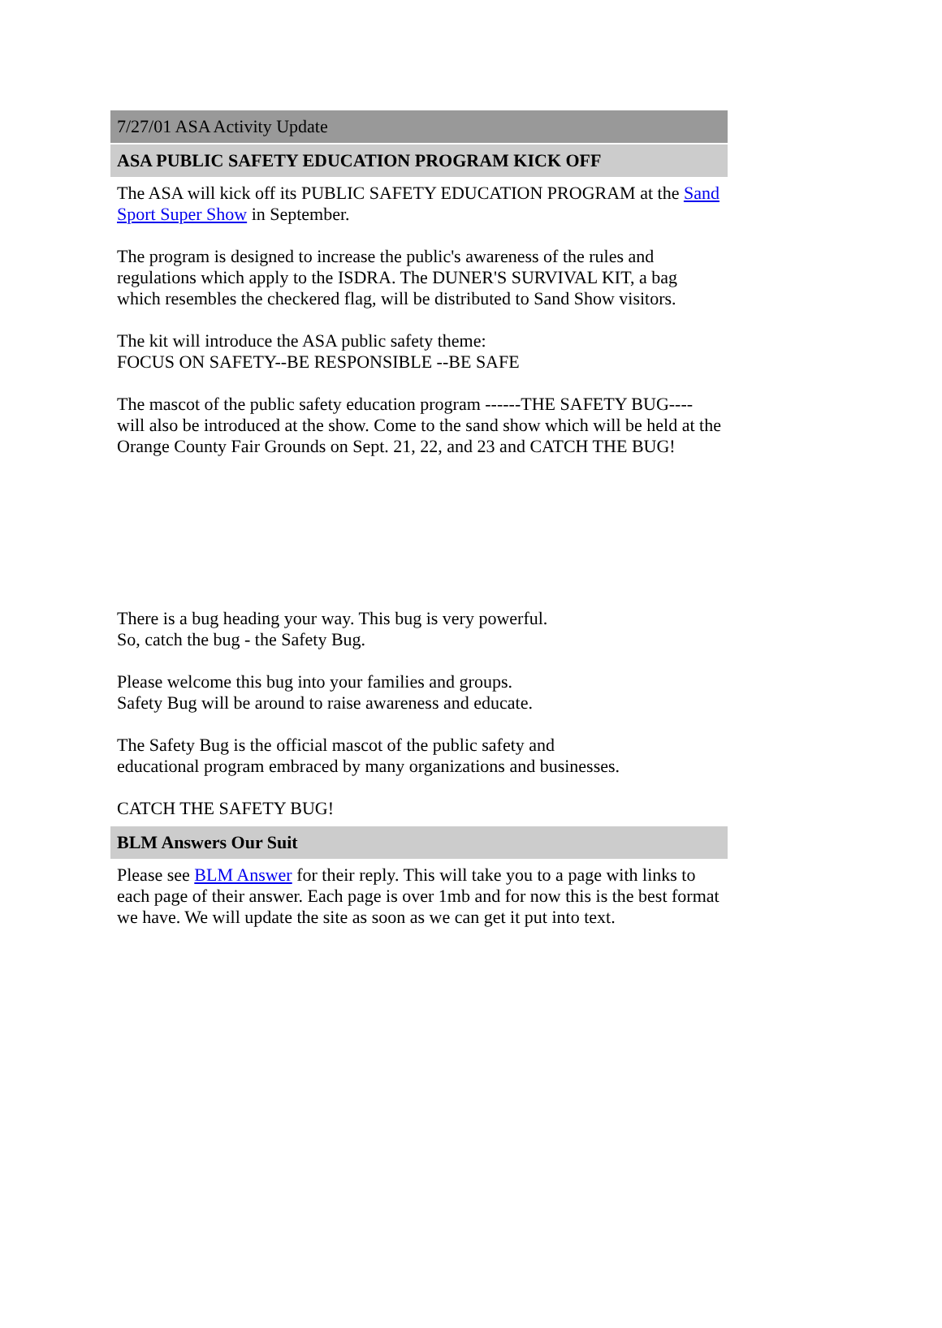7/27/01 ASA Activity Update
ASA PUBLIC SAFETY EDUCATION PROGRAM KICK OFF
The ASA will kick off its PUBLIC SAFETY EDUCATION PROGRAM at the Sand Sport Super Show in September.
The program is designed to increase the public's awareness of the rules and regulations which apply to the ISDRA. The DUNER'S SURVIVAL KIT, a bag which resembles the checkered flag, will be distributed to Sand Show visitors.
The kit will introduce the ASA public safety theme:
FOCUS ON SAFETY--BE RESPONSIBLE --BE SAFE
The mascot of the public safety education program ------THE SAFETY BUG---- will also be introduced at the show. Come to the sand show which will be held at the Orange County Fair Grounds on Sept. 21, 22, and 23 and CATCH THE BUG!
There is a bug heading your way. This bug is very powerful.
So, catch the bug - the Safety Bug.
Please welcome this bug into your families and groups.
Safety Bug will be around to raise awareness and educate.
The Safety Bug is the official mascot of the public safety and
educational program embraced by many organizations and businesses.
CATCH THE SAFETY BUG!
BLM Answers Our Suit
Please see BLM Answer for their reply. This will take you to a page with links to each page of their answer. Each page is over 1mb and for now this is the best format we have. We will update the site as soon as we can get it put into text.